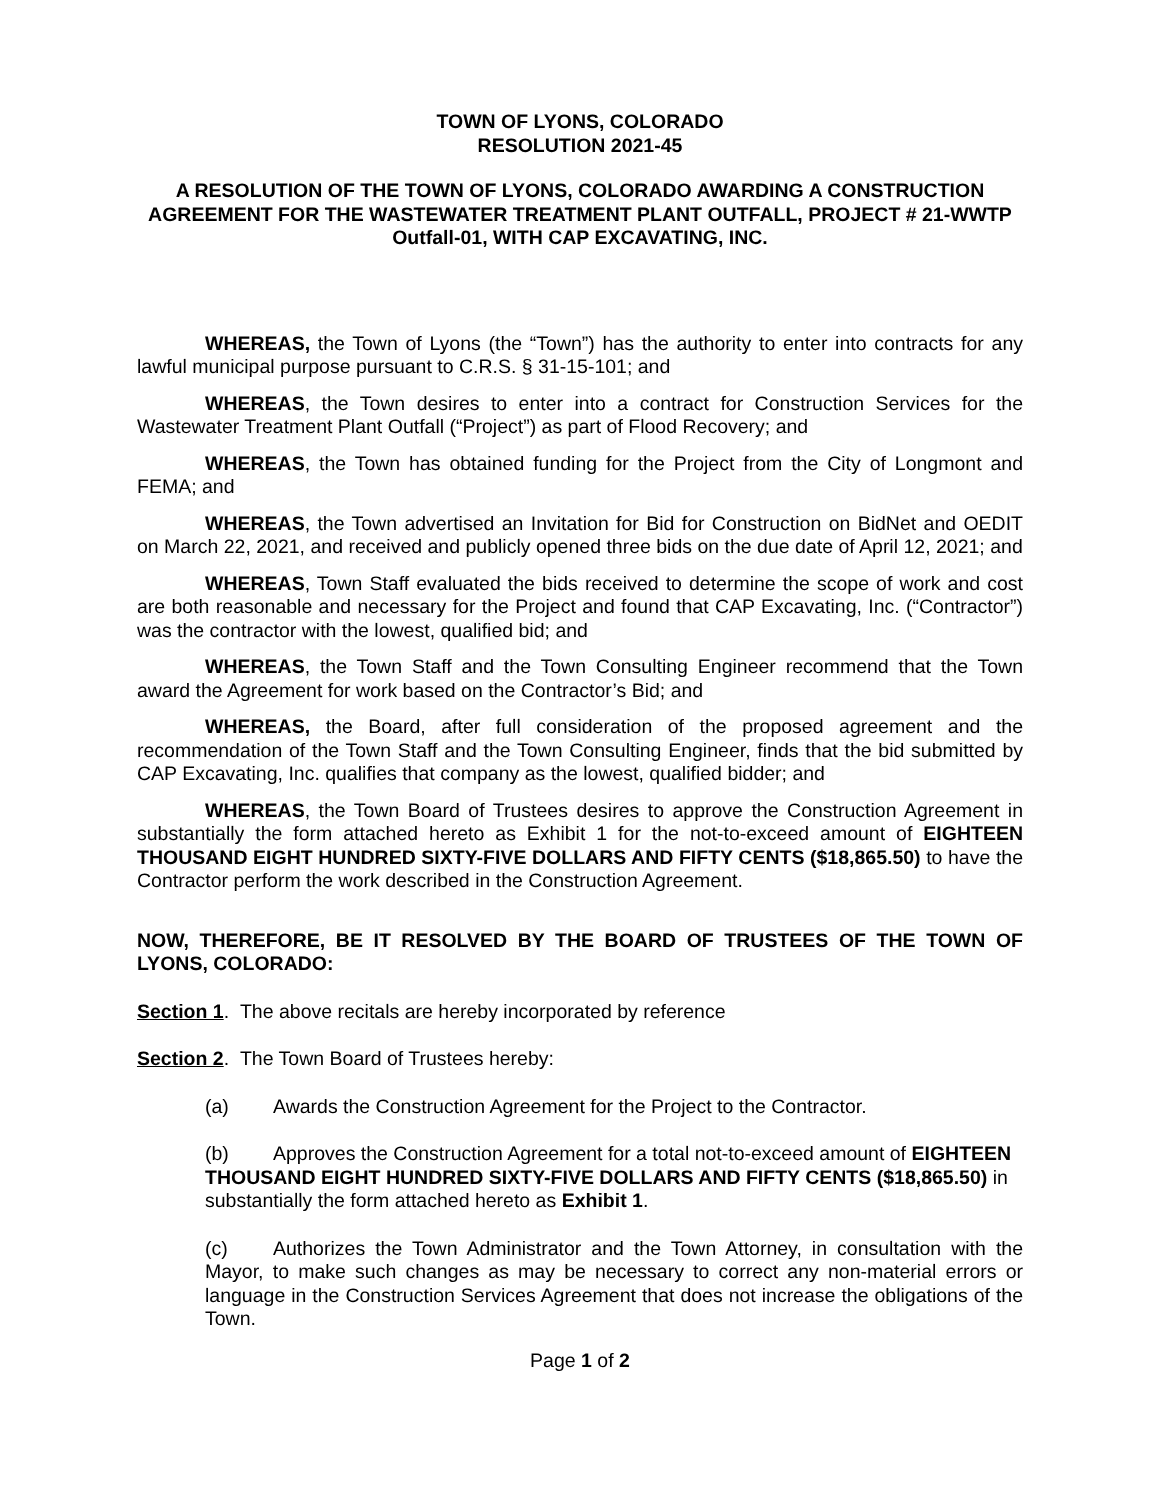TOWN OF LYONS, COLORADO
RESOLUTION 2021-45
A RESOLUTION OF THE TOWN OF LYONS, COLORADO AWARDING A CONSTRUCTION AGREEMENT FOR THE WASTEWATER TREATMENT PLANT OUTFALL, PROJECT # 21-WWTP Outfall-01, WITH CAP EXCAVATING, INC.
WHEREAS, the Town of Lyons (the “Town”) has the authority to enter into contracts for any lawful municipal purpose pursuant to C.R.S. § 31-15-101; and
WHEREAS, the Town desires to enter into a contract for Construction Services for the Wastewater Treatment Plant Outfall (“Project”) as part of Flood Recovery; and
WHEREAS, the Town has obtained funding for the Project from the City of Longmont and FEMA; and
WHEREAS, the Town advertised an Invitation for Bid for Construction on BidNet and OEDIT on March 22, 2021, and received and publicly opened three bids on the due date of April 12, 2021; and
WHEREAS, Town Staff evaluated the bids received to determine the scope of work and cost are both reasonable and necessary for the Project and found that CAP Excavating, Inc. (“Contractor”) was the contractor with the lowest, qualified bid; and
WHEREAS, the Town Staff and the Town Consulting Engineer recommend that the Town award the Agreement for work based on the Contractor’s Bid; and
WHEREAS, the Board, after full consideration of the proposed agreement and the recommendation of the Town Staff and the Town Consulting Engineer, finds that the bid submitted by CAP Excavating, Inc. qualifies that company as the lowest, qualified bidder; and
WHEREAS, the Town Board of Trustees desires to approve the Construction Agreement in substantially the form attached hereto as Exhibit 1 for the not-to-exceed amount of EIGHTEEN THOUSAND EIGHT HUNDRED SIXTY-FIVE DOLLARS AND FIFTY CENTS ($18,865.50) to have the Contractor perform the work described in the Construction Agreement.
NOW, THEREFORE, BE IT RESOLVED BY THE BOARD OF TRUSTEES OF THE TOWN OF LYONS, COLORADO:
Section 1. The above recitals are hereby incorporated by reference
Section 2. The Town Board of Trustees hereby:
(a) Awards the Construction Agreement for the Project to the Contractor.
(b) Approves the Construction Agreement for a total not-to-exceed amount of EIGHTEEN THOUSAND EIGHT HUNDRED SIXTY-FIVE DOLLARS AND FIFTY CENTS ($18,865.50) in substantially the form attached hereto as Exhibit 1.
(c) Authorizes the Town Administrator and the Town Attorney, in consultation with the Mayor, to make such changes as may be necessary to correct any non-material errors or language in the Construction Services Agreement that does not increase the obligations of the Town.
Page 1 of 2